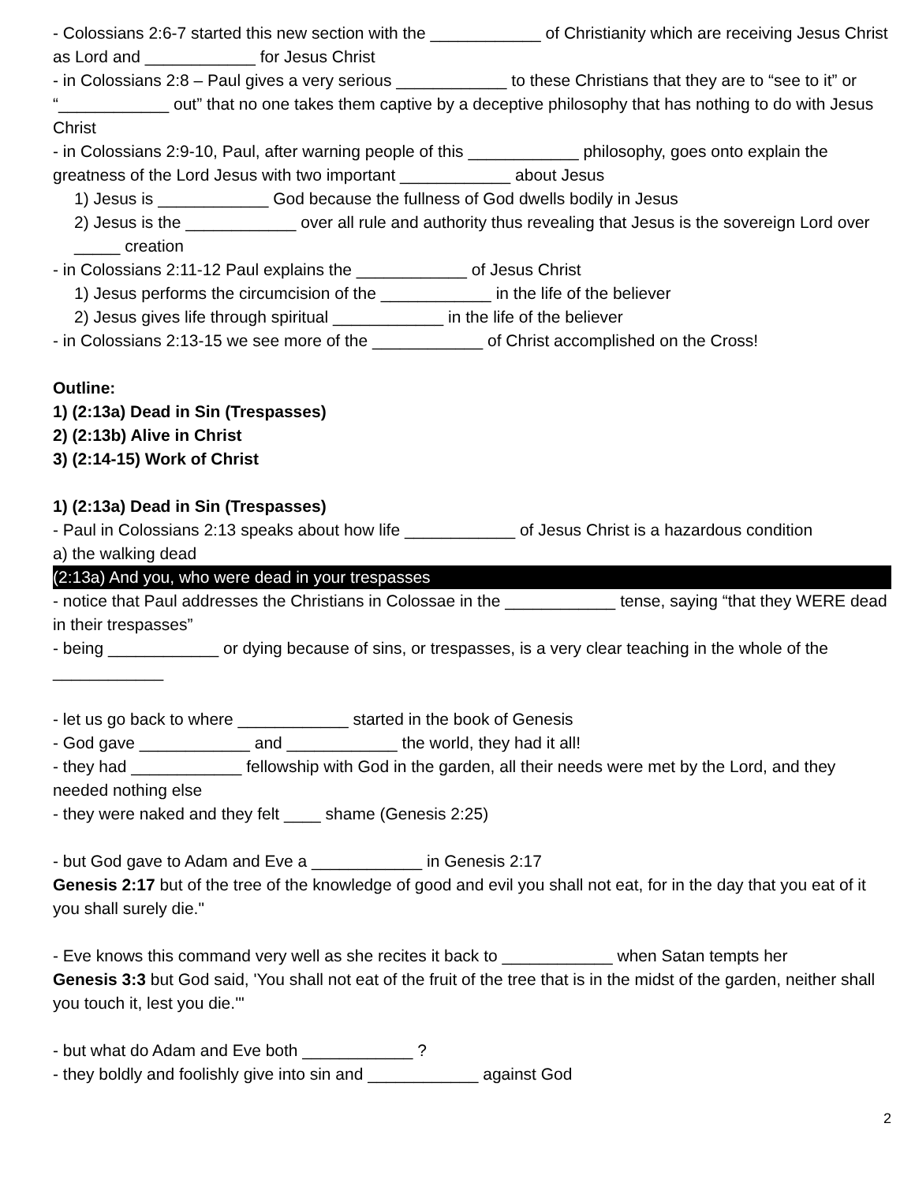- Colossians 2:6-7 started this new section with the ____________ of Christianity which are receiving Jesus Christ as Lord and ____________ for Jesus Christ
- in Colossians 2:8 – Paul gives a very serious ____________ to these Christians that they are to “see to it” or “____________ out” that no one takes them captive by a deceptive philosophy that has nothing to do with Jesus Christ
- in Colossians 2:9-10, Paul, after warning people of this ____________ philosophy, goes onto explain the greatness of the Lord Jesus with two important ____________ about Jesus
1) Jesus is ____________ God because the fullness of God dwells bodily in Jesus
2) Jesus is the ____________ over all rule and authority thus revealing that Jesus is the sovereign Lord over _____ creation
- in Colossians 2:11-12 Paul explains the ____________ of Jesus Christ
1) Jesus performs the circumcision of the ____________ in the life of the believer
2) Jesus gives life through spiritual ____________ in the life of the believer
- in Colossians 2:13-15 we see more of the ____________ of Christ accomplished on the Cross!
Outline:
1) (2:13a) Dead in Sin (Trespasses)
2) (2:13b) Alive in Christ
3) (2:14-15) Work of Christ
1) (2:13a) Dead in Sin (Trespasses)
- Paul in Colossians 2:13 speaks about how life ____________ of Jesus Christ is a hazardous condition
a) the walking dead
(2:13a) And you, who were dead in your trespasses
- notice that Paul addresses the Christians in Colossae in the ____________ tense, saying “that they WERE dead in their trespasses”
- being ____________ or dying because of sins, or trespasses, is a very clear teaching in the whole of the ____________
- let us go back to where ____________ started in the book of Genesis
- God gave ____________ and ____________ the world, they had it all!
- they had ____________ fellowship with God in the garden, all their needs were met by the Lord, and they needed nothing else
- they were naked and they felt ____ shame (Genesis 2:25)
- but God gave to Adam and Eve a ____________ in Genesis 2:17
Genesis 2:17 but of the tree of the knowledge of good and evil you shall not eat, for in the day that you eat of it you shall surely die."
- Eve knows this command very well as she recites it back to ____________ when Satan tempts her
Genesis 3:3 but God said, 'You shall not eat of the fruit of the tree that is in the midst of the garden, neither shall you touch it, lest you die.'"
- but what do Adam and Eve both ____________ ?
- they boldly and foolishly give into sin and ____________ against God
2